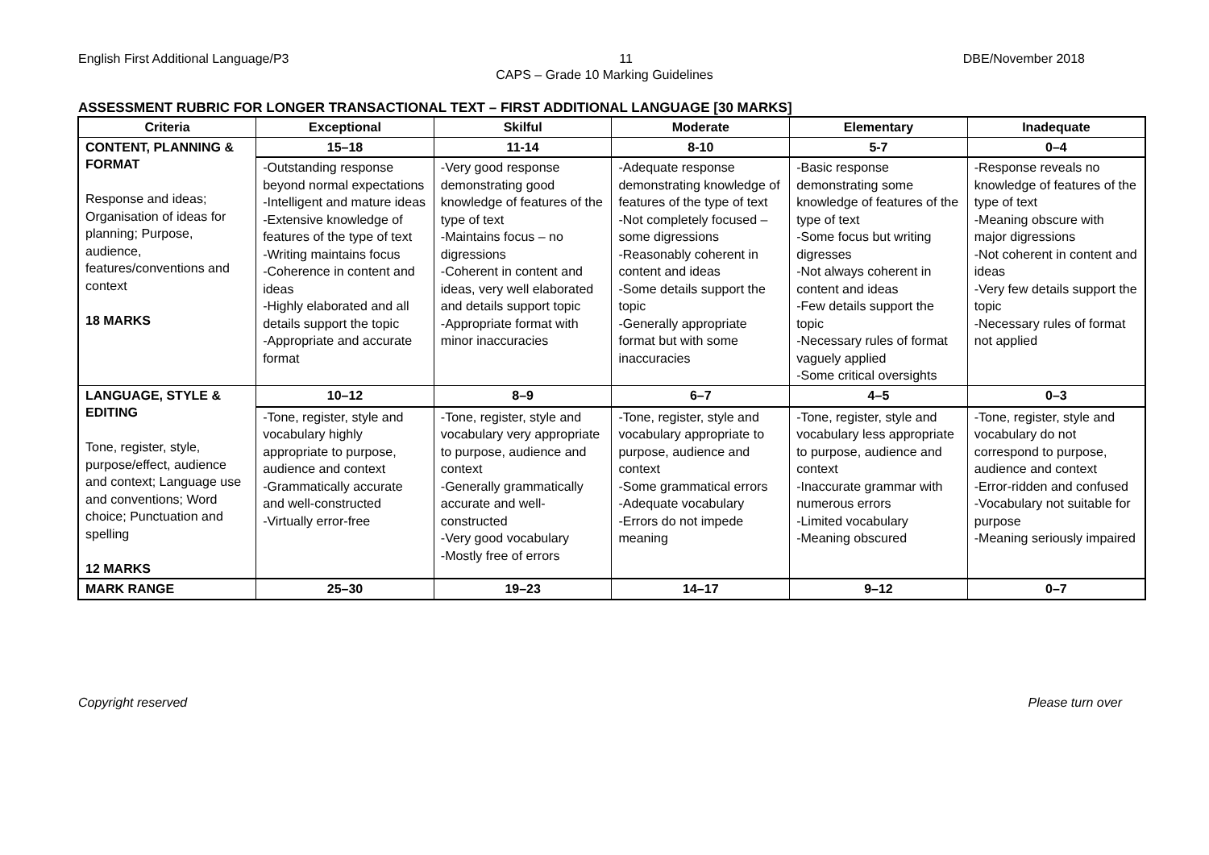English First Additional Language/P3 11 DBE/November 2018
CAPS – Grade 10 Marking Guidelines
ASSESSMENT RUBRIC FOR LONGER TRANSACTIONAL TEXT – FIRST ADDITIONAL LANGUAGE [30 MARKS]
| Criteria | Exceptional | Skilful | Moderate | Elementary | Inadequate |
| --- | --- | --- | --- | --- | --- |
| CONTENT, PLANNING & FORMAT Response and ideas; Organisation of ideas for planning; Purpose, audience, features/conventions and context 18 MARKS | 15–18 | 11-14 | 8-10 | 5-7 | 0–4 |
| | -Outstanding response beyond normal expectations -Intelligent and mature ideas -Extensive knowledge of features of the type of text -Writing maintains focus -Coherence in content and ideas -Highly elaborated and all details support the topic -Appropriate and accurate format | -Very good response demonstrating good knowledge of features of the type of text -Maintains focus – no digressions -Coherent in content and ideas, very well elaborated and details support topic -Appropriate format with minor inaccuracies | -Adequate response demonstrating knowledge of features of the type of text -Not completely focused – some digressions -Reasonably coherent in content and ideas -Some details support the topic -Generally appropriate format but with some inaccuracies | -Basic response demonstrating some knowledge of features of the type of text -Some focus but writing digresses -Not always coherent in content and ideas -Few details support the topic -Necessary rules of format vaguely applied -Some critical oversights | -Response reveals no knowledge of features of the type of text -Meaning obscure with major digressions -Not coherent in content and ideas -Very few details support the topic -Necessary rules of format not applied |
| LANGUAGE, STYLE & EDITING Tone, register, style, purpose/effect, audience and context; Language use and conventions; Word choice; Punctuation and spelling 12 MARKS | 10–12 | 8–9 | 6–7 | 4–5 | 0–3 |
| | -Tone, register, style and vocabulary highly appropriate to purpose, audience and context -Grammatically accurate and well-constructed -Virtually error-free | -Tone, register, style and vocabulary very appropriate to purpose, audience and context -Generally grammatically accurate and well-constructed -Very good vocabulary -Mostly free of errors | -Tone, register, style and vocabulary appropriate to purpose, audience and context -Some grammatical errors -Adequate vocabulary -Errors do not impede meaning | -Tone, register, style and vocabulary less appropriate to purpose, audience and context -Inaccurate grammar with numerous errors -Limited vocabulary -Meaning obscured | -Tone, register, style and vocabulary do not correspond to purpose, audience and context -Error-ridden and confused -Vocabulary not suitable for purpose -Meaning seriously impaired |
| MARK RANGE | 25–30 | 19–23 | 14–17 | 9–12 | 0–7 |
Copyright reserved Please turn over